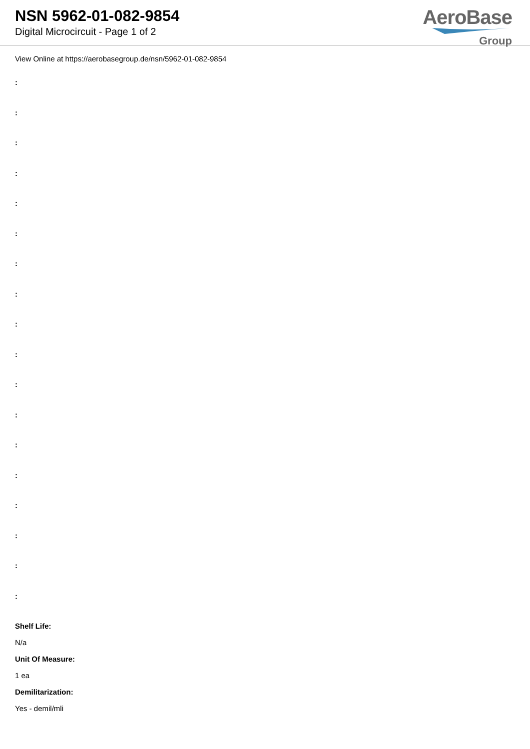NSN 5962-01-082-9854
Digital Microcircuit - Page 1 of 2
AeroBase
Group
View Online at https://aerobasegroup.de/nsn/5962-01-082-9854
:
:
:
:
:
:
:
:
:
:
:
:
:
:
:
:
:
:
Shelf Life:
N/a
Unit Of Measure:
1 ea
Demilitarization:
Yes - demil/mli